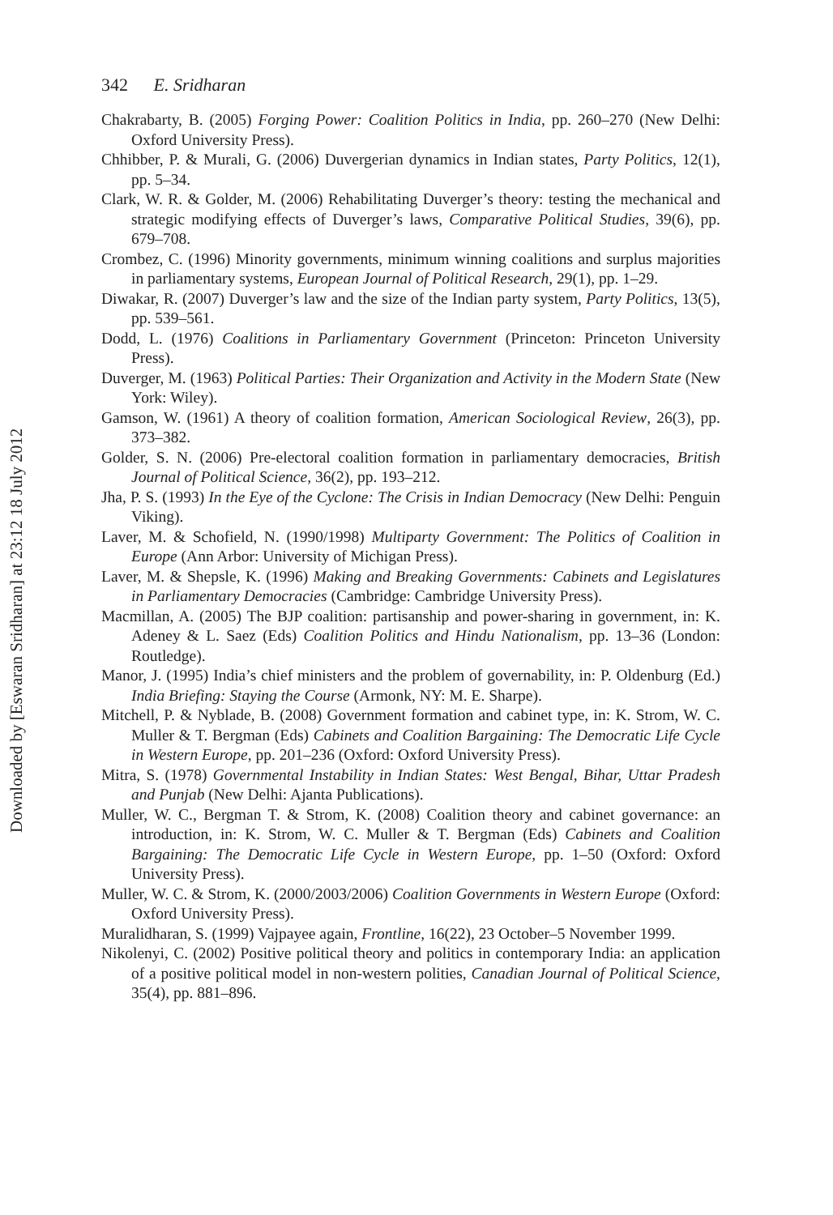Downloaded by [Eswaran Sridharan] at 23:12 18 July 2012
342 E. Sridharan
Chakrabarty, B. (2005) Forging Power: Coalition Politics in India, pp. 260–270 (New Delhi: Oxford University Press).
Chhibber, P. & Murali, G. (2006) Duvergerian dynamics in Indian states, Party Politics, 12(1), pp. 5–34.
Clark, W. R. & Golder, M. (2006) Rehabilitating Duverger’s theory: testing the mechanical and strategic modifying effects of Duverger’s laws, Comparative Political Studies, 39(6), pp. 679–708.
Crombez, C. (1996) Minority governments, minimum winning coalitions and surplus majorities in parliamentary systems, European Journal of Political Research, 29(1), pp. 1–29.
Diwakar, R. (2007) Duverger’s law and the size of the Indian party system, Party Politics, 13(5), pp. 539–561.
Dodd, L. (1976) Coalitions in Parliamentary Government (Princeton: Princeton University Press).
Duverger, M. (1963) Political Parties: Their Organization and Activity in the Modern State (New York: Wiley).
Gamson, W. (1961) A theory of coalition formation, American Sociological Review, 26(3), pp. 373–382.
Golder, S. N. (2006) Pre-electoral coalition formation in parliamentary democracies, British Journal of Political Science, 36(2), pp. 193–212.
Jha, P. S. (1993) In the Eye of the Cyclone: The Crisis in Indian Democracy (New Delhi: Penguin Viking).
Laver, M. & Schofield, N. (1990/1998) Multiparty Government: The Politics of Coalition in Europe (Ann Arbor: University of Michigan Press).
Laver, M. & Shepsle, K. (1996) Making and Breaking Governments: Cabinets and Legislatures in Parliamentary Democracies (Cambridge: Cambridge University Press).
Macmillan, A. (2005) The BJP coalition: partisanship and power-sharing in government, in: K. Adeney & L. Saez (Eds) Coalition Politics and Hindu Nationalism, pp. 13–36 (London: Routledge).
Manor, J. (1995) India’s chief ministers and the problem of governability, in: P. Oldenburg (Ed.) India Briefing: Staying the Course (Armonk, NY: M. E. Sharpe).
Mitchell, P. & Nyblade, B. (2008) Government formation and cabinet type, in: K. Strom, W. C. Muller & T. Bergman (Eds) Cabinets and Coalition Bargaining: The Democratic Life Cycle in Western Europe, pp. 201–236 (Oxford: Oxford University Press).
Mitra, S. (1978) Governmental Instability in Indian States: West Bengal, Bihar, Uttar Pradesh and Punjab (New Delhi: Ajanta Publications).
Muller, W. C., Bergman T. & Strom, K. (2008) Coalition theory and cabinet governance: an introduction, in: K. Strom, W. C. Muller & T. Bergman (Eds) Cabinets and Coalition Bargaining: The Democratic Life Cycle in Western Europe, pp. 1–50 (Oxford: Oxford University Press).
Muller, W. C. & Strom, K. (2000/2003/2006) Coalition Governments in Western Europe (Oxford: Oxford University Press).
Muralidharan, S. (1999) Vajpayee again, Frontline, 16(22), 23 October–5 November 1999.
Nikolenyi, C. (2002) Positive political theory and politics in contemporary India: an application of a positive political model in non-western polities, Canadian Journal of Political Science, 35(4), pp. 881–896.